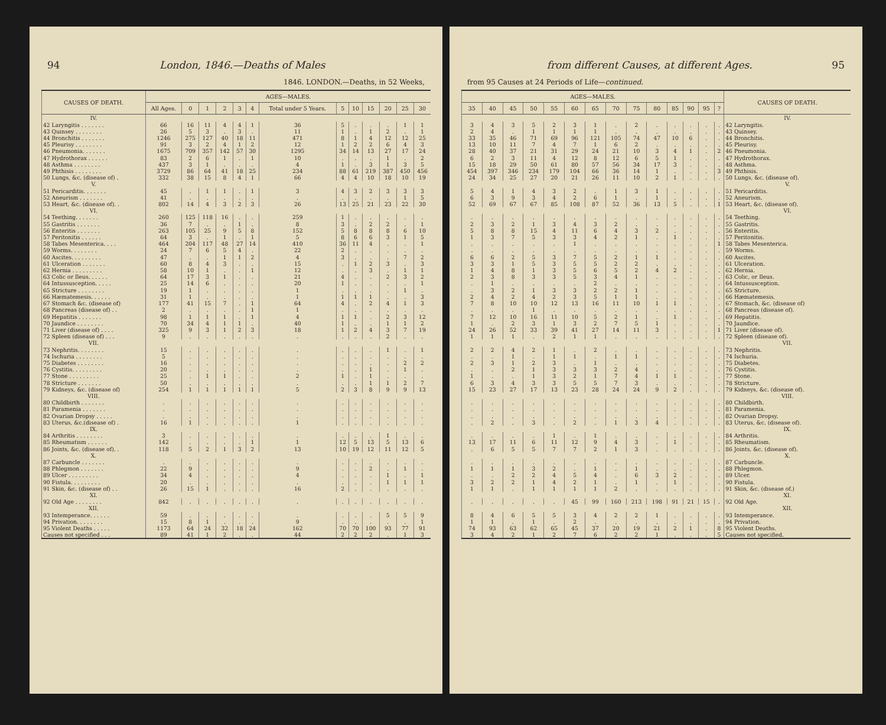94 London, 1846.—Deaths of Males
1846. LONDON.—Deaths, in 52 Weeks,
| CAUSES OF DEATH. | AGES—MALES. | | | | | | | | | | | | |
| --- | --- | --- | --- | --- | --- | --- | --- | --- | --- | --- | --- | --- | --- |
| | All Ages. | 0 | 1 | 2 | 3 | 4 | Total under 5 Years. | 5 | 10 | 15 | 20 | 25 | 30 |
| IV. | | | | | | | | | | | | | |
| 42 Laryngitis . . . . . . . | 66 | 16 | 11 | 4 | 4 | 1 | 36 | 5 | . | . | . | 1 | 1 |
| 43 Quinsey . . . . . . . . | 26 | 5 | 3 | . | 3 | . | 11 | 1 | . | 1 | 2 | . | 1 |
| 44 Bronchitis . . . . . . . | 1246 | 275 | 127 | 40 | 18 | 11 | 471 | 8 | 1 | 4 | 12 | 12 | 25 |
| 45 Pleurisy . . . . . . . . | 91 | 3 | 2 | 4 | 1 | 2 | 12 | 1 | 2 | 2 | 6 | 4 | 3 |
| 46 Pneumonia. . . . . . . | 1675 | 709 | 357 | 142 | 57 | 30 | 1295 | 34 | 14 | 13 | 27 | 17 | 24 |
| 47 Hydrothorax . . . . . . | 83 | 2 | 6 | 1 | . | 1 | 10 | . | . | . | 1 | . | 2 |
| 48 Asthma . . . . . . . . | 437 | 3 | 1 | . | . | . | 4 | 1 | . | 3 | 1 | 3 | 5 |
| 49 Phthisis . . . . . . . . | 3729 | 86 | 64 | 41 | 18 | 25 | 234 | 88 | 61 | 219 | 387 | 450 | 456 |
| 50 Lungs, &c. (disease of) . | 332 | 38 | 15 | 8 | 4 | 1 | 66 | 4 | 4 | 10 | 18 | 10 | 19 |
| V. | | | | | | | | | | | | | |
| 51 Pericarditis. . . . . . . | 45 | . | 1 | 1 | . | 1 | 3 | 4 | 3 | 2 | 3 | 3 | 3 |
| 52 Aneurism . . . . . . . | 41 | . | . | . | . | . | . | . | . | . | . | 1 | 5 |
| 53 Heart, &c. (disease of). . | 802 | 14 | 4 | 3 | 2 | 3 | 26 | 13 | 25 | 21 | 23 | 22 | 30 |
| VI. | | | | | | | | | | | | | |
| 54 Teething. . . . . . . | 260 | 125 | 118 | 16 | . | . | 259 | 1 | . | . | . | . | . |
| 55 Gastritis . . . . . . . | 36 | 7 | . | . | 1 | . | 8 | 3 | . | 2 | 2 | . | 1 |
| 56 Enteritis . . . . . . . | 263 | 105 | 25 | 9 | 5 | 8 | 152 | 5 | 8 | 8 | 8 | 6 | 10 |
| 57 Peritonitis . . . . . . | 64 | 3 | . | 1 | . | 1 | 5 | 8 | 6 | 6 | 3 | 1 | 5 |
| 58 Tabes Mesenterica. . . . | 464 | 204 | 117 | 48 | 27 | 14 | 410 | 36 | 11 | 4 | . | . | 1 |
| 59 Worms. . . . . . . . | 24 | 7 | 6 | 5 | 4 | . | 22 | 2 | . | . | . | . | . |
| 60 Ascites. . . . . . . . . | 47 | . | . | 1 | 1 | 2 | 4 | 3 | . | . | . | 7 | 2 |
| 61 Ulceration . . . . . . . | 60 | 8 | 4 | 3 | . | . | 15 | . | 1 | 2 | 3 | . | 3 |
| 62 Hernia . . . . . . . . . | 58 | 10 | 1 | . | . | 1 | 12 | . | . | 3 | . | 1 | 1 |
| 63 Colic or Ileus. . . . . . | 64 | 17 | 3 | 1 | . | . | 21 | 4 | . | . | 2 | 3 | 2 |
| 64 Intussusception. . . . . | 25 | 14 | 6 | . | . | . | 20 | 1 | . | . | . | . | 1 |
| 65 Stricture . . . . . . . . | 19 | 1 | . | . | . | . | 1 | . | . | . | . | 1 | . |
| 66 Hæmatemesis. . . . . . | 31 | 1 | . | . | . | . | 1 | 1 | 1 | 1 | . | . | 3 |
| 67 Stomach &c. (disease of) | 177 | 41 | 15 | 7 | . | 1 | 64 | 4 | . | 2 | 4 | 1 | 3 |
| 68 Pancreas (disease of) . . | 2 | . | . | . | . | 1 | 1 | . | . | . | . | . | . |
| 69 Hepatitis . . . . . . . | 98 | 1 | 1 | 1 | . | 1 | 4 | 1 | 1 | . | 2 | 3 | 12 |
| 70 Jaundice . . . . . . . . | 70 | 34 | 4 | 1 | 1 | . | 40 | 1 | . | . | 1 | 1 | 2 |
| 71 Liver (disease of) . . . . | 325 | 9 | 3 | 1 | 2 | 3 | 18 | 1 | 2 | 4 | 3 | 7 | 19 |
| 72 Spleen (disease of) . . . | 9 | . | . | . | . | . | . | . | . | . | 2 | . | . |
| VII. | | | | | | | | | | | | | |
| 73 Nephritis. . . . . . . . | 15 | . | . | . | . | . | . | . | . | . | 1 | . | 1 |
| 74 Ischuria . . . . . . . . | 5 | . | . | . | . | . | . | . | . | . | . | . | . |
| 75 Diabetes . . . . . . . . | 16 | . | . | . | . | . | . | . | . | . | . | 2 | 2 |
| 76 Cystitis. . . . . . . . . | 20 | . | . | . | . | . | . | . | . | 1 | . | 1 | . |
| 77 Stone . . . . . . . . . | 25 | . | 1 | 1 | . | . | 2 | 1 | . | 1 | . | . | . |
| 78 Stricture . . . . . . . | 50 | . | . | . | . | . | . | . | . | 1 | 1 | 2 | 7 |
| 79 Kidneys, &c. (disease of) | 254 | 1 | 1 | 1 | 1 | 1 | 5 | 2 | 3 | 8 | 9 | 9 | 13 |
| VIII. | | | | | | | | | | | | | |
| 80 Childbirth . . . . . . . | . | . | . | . | . | . | . | . | . | . | . | . | . |
| 81 Paramenia . . . . . . . | . | . | . | . | . | . | . | . | . | . | . | . | . |
| 82 Ovarian Dropsy . . . . . | . | . | . | . | . | . | . | . | . | . | . | . | . |
| 83 Uterus, &c.(disease of) . | 16 | 1 | . | . | . | . | 1 | . | . | . | . | . | . |
| IX. | | | | | | | | | | | | | |
| 84 Arthritis . . . . . . . . | 3 | . | . | . | . | . | . | . | . | . | 1 | . | . |
| 85 Rheumatism . . . . . . | 142 | . | . | . | . | 1 | 1 | 12 | 5 | 13 | 5 | 13 | 6 |
| 86 Joints, &c. (disease of). . | 118 | 5 | 2 | 1 | 3 | 2 | 13 | 10 | 19 | 12 | 11 | 12 | 5 |
| X. | | | | | | | | | | | | | |
| 87 Carbuncle . . . . . . . | . | . | . | . | . | . | . | . | . | . | . | . | . |
| 88 Phlegmon . . . . . . . | 22 | 9 | . | . | . | . | 9 | . | . | 2 | . | 1 | . |
| 89 Ulcer . . . . . . . . . | 34 | 4 | . | . | . | . | 4 | . | . | . | 1 | . | 1 |
| 90 Fistula. . . . . . . . . | 20 | . | . | . | . | . | . | . | . | . | 1 | 1 | 1 |
| 91 Skin, &c. (disease of) . . | 26 | 15 | 1 | . | . | . | 16 | 2 | . | . | . | . | . |
| XI. | | | | | | | | | | | | | |
| 92 Old Age . . . . . . . . | 842 | . | . | . | . | . | . | . | . | . | . | . | . |
| XII. | | | | | | | | | | | | | |
| 93 Intemperance. . . . . . | 59 | . | . | . | . | . | . | . | . | . | 5 | 5 | 9 |
| 94 Privation. . . . . . . . | 15 | 8 | 1 | . | . | . | 9 | . | . | . | . | . | 1 |
| 95 Violent Deaths . . . . . | 1173 | 64 | 24 | 32 | 18 | 24 | 162 | 70 | 70 | 100 | 93 | 77 | 91 |
| Causes not specified . . . | 89 | 41 | 1 | 2 | . | . | 44 | 2 | 2 | 2 | . | 1 | 3 |
from different Causes, at different Ages. 95
from 95 Causes at 24 Periods of Life—continued.
| AGES—MALES. | | | | | | | | | | | | | | CAUSES OF DEATH. |
| --- | --- | --- | --- | --- | --- | --- | --- | --- | --- | --- | --- | --- | --- | --- |
| 35 | 40 | 45 | 50 | 55 | 60 | 65 | 70 | 75 | 80 | 85 | 90 | 95 | ? | |
| | | | | | | | | | | | | | | IV. |
| 3 | 4 | 3 | 5 | 2 | 3 | 1 | . | 2 | . | . | . | . | . | 42 Laryngitis. |
| 2 | 4 | . | 1 | 1 | 1 | 1 | . | . | . | . | . | . | . | 43 Quinsey. |
| 33 | 35 | 46 | 71 | 69 | 96 | 121 | 105 | 74 | 47 | 10 | 6 | . | . | 44 Bronchitis. |
| 13 | 10 | 11 | 7 | 4 | 7 | 1 | 6 | 2 | . | . | . | . | . | 45 Pleurisy. |
| 28 | 40 | 37 | 21 | 31 | 29 | 24 | 21 | 10 | 3 | 4 | 1 | . | 2 | 46 Pneumonia. |
| 6 | 2 | 3 | 11 | 4 | 12 | 8 | 12 | 6 | 5 | 1 | . | . | . | 47 Hydrothorax. |
| 15 | 18 | 29 | 50 | 61 | 80 | 57 | 56 | 34 | 17 | 3 | . | . | . | 48 Asthma. |
| 454 | 397 | 346 | 234 | 179 | 104 | 66 | 36 | 14 | 1 | . | . | . | 3 | 49 Phthisis. |
| 24 | 34 | 25 | 27 | 20 | 21 | 26 | 11 | 10 | 2 | 1 | . | . | . | 50 Lungs, &c. (disease of). |
| | | | | | | | | | | | | | | V. |
| 5 | 4 | 1 | 4 | 3 | 2 | . | 1 | 3 | 1 | . | . | . | . | 51 Pericarditis. |
| 6 | 3 | 9 | 3 | 4 | 2 | 6 | 1 | . | 1 | . | . | . | . | 52 Aneurism. |
| 52 | 69 | 67 | 67 | 85 | 108 | 87 | 52 | 36 | 13 | 5 | . | . | 1 | 53 Heart, &c. (disease of). |
| | | | | | | | | | | | | | | VI. |
| . | . | . | . | . | . | . | . | . | . | . | . | . | . | 54 Teething. |
| 2 | 3 | 2 | 1 | 3 | 4 | 3 | 2 | . | . | . | . | . | . | 55 Gastritis. |
| 5 | 8 | 8 | 15 | 4 | 11 | 6 | 4 | 3 | 2 | . | . | . | . | 56 Enteritis. |
| 1 | 3 | 7 | 5 | 3 | 3 | 4 | 2 | 1 | . | 1 | . | . | . | 57 Peritonitis. |
| . | . | . | . | . | 1 | . | . | . | . | . | . | . | 1 | 58 Tabes Mesenterica. |
| . | . | . | . | . | . | . | . | . | . | . | . | . | . | 59 Worms. |
| 6 | 6 | 2 | 5 | 3 | 7 | 5 | 2 | 1 | 1 | . | . | . | . | 60 Ascites. |
| 3 | 3 | 1 | 5 | 3 | 5 | 5 | 2 | 2 | . | . | . | . | . | 61 Ulceration. |
| 1 | 4 | 8 | 1 | 3 | 5 | 6 | 5 | 2 | 4 | 2 | . | . | . | 62 Hernia. |
| 2 | 3 | 8 | 3 | 3 | 5 | 3 | 4 | 1 | . | . | . | . | . | 63 Colic, or Ileus. |
| . | 1 | . | . | . | . | 2 | . | . | . | . | . | . | . | 64 Intussusception. |
| . | 3 | 2 | 1 | 3 | 3 | 2 | 2 | 1 | . | . | . | . | . | 65 Stricture. |
| 2 | 4 | 2 | 4 | 2 | 3 | 5 | 1 | 1 | . | . | . | . | . | 66 Hæmatemesis. |
| 7 | 8 | 10 | 10 | 12 | 13 | 16 | 11 | 10 | 1 | 1 | . | . | . | 67 Stomach, &c. (disease of) |
| . | . | . | 1 | . | . | . | . | . | . | . | . | . | . | 68 Pancreas (disease of). |
| 7 | 12 | 10 | 16 | 11 | 10 | 5 | 2 | 1 | . | 1 | . | . | . | 69 Hepatitis. |
| 1 | . | 2 | 3 | 1 | 3 | 2 | 7 | 5 | 1 | . | . | . | . | 70 Jaundice. |
| 24 | 26 | 52 | 33 | 39 | 41 | 27 | 14 | 11 | 3 | . | . | . | 1 | 71 Liver (disease of). |
| 1 | 1 | 1 | . | 2 | 1 | 1 | . | . | . | . | . | . | . | 72 Spleen (disease of). |
| | | | | | | | | | | | | | | VII. |
| 2 | 2 | 4 | 2 | 1 | . | 2 | . | . | . | . | . | . | . | 73 Nephritis. |
| . | . | 1 | . | 1 | 1 | . | 1 | 1 | . | . | . | . | . | 74 Ischuria. |
| 2 | 3 | 1 | 2 | 3 | . | 1 | . | . | . | . | . | . | . | 75 Diabetes. |
| . | . | 2 | 1 | 3 | 3 | 3 | 2 | 4 | . | . | . | . | . | 76 Cystitis. |
| 1 | . | . | 1 | 3 | 2 | 1 | 7 | 4 | 1 | 1 | . | . | . | 77 Stone. |
| 6 | 3 | 4 | 3 | 3 | 5 | 5 | 7 | 3 | . | . | . | . | . | 78 Stricture. |
| 15 | 23 | 27 | 17 | 13 | 23 | 28 | 24 | 24 | 9 | 2 | . | . | . | 79 Kidneys, &c. (disease of). |
| | | | | | | | | | | | | | | VIII. |
| . | . | . | . | . | . | . | . | . | . | . | . | . | . | 80 Childbirth. |
| . | . | . | . | . | . | . | . | . | . | . | . | . | . | 81 Paramenia. |
| . | . | . | . | . | . | . | . | . | . | . | . | . | . | 82 Ovarian Dropsy. |
| . | 2 | . | 3 | . | 2 | . | 1 | 3 | 4 | . | . | . | . | 83 Uterus, &c. (disease of). |
| | | | | | | | | | | | | | | IX. |
| . | . | . | . | 1 | . | 1 | . | . | . | . | . | . | . | 84 Arthritis. |
| 13 | 17 | 11 | 6 | 11 | 12 | 9 | 4 | 3 | . | 1 | . | . | . | 85 Rheumatism. |
| . | 6 | 5 | 5 | 7 | 7 | 2 | 1 | 3 | . | . | . | . | . | 86 Joints, &c. (disease of). |
| | | | | | | | | | | | | | | X. |
| . | . | . | . | . | . | . | . | . | . | . | . | . | . | 87 Carbuncle. |
| 1 | 1 | 1 | 3 | 2 | . | 1 | . | 1 | . | . | . | . | . | 88 Phlegmon. |
| . | . | 2 | 2 | 4 | 5 | 4 | . | 6 | 3 | 2 | . | . | . | 89 Ulcer. |
| 3 | 2 | 2 | 1 | 4 | 2 | 1 | . | 1 | . | 1 | . | . | . | 90 Fistula. |
| 1 | 1 | . | 1 | 1 | 1 | 1 | 2 | . | . | . | . | . | . | 91 Skin, &c. (disease of.) |
| | | | | | | | | | | | | | | XI. |
| . | . | . | . | . | 45 | 99 | 160 | 213 | 198 | 91 | 21 | 15 | . | 92 Old Age. |
| | | | | | | | | | | | | | | XII. |
| 8 | 4 | 6 | 5 | 5 | 3 | 4 | 2 | 2 | 1 | . | . | . | . | 93 Intemperance. |
| 1 | 1 | . | 1 | . | 2 | . | . | . | . | . | . | . | . | 94 Privation. |
| 74 | 93 | 63 | 62 | 65 | 45 | 37 | 20 | 19 | 21 | 2 | 1 | . | 8 | 95 Violent Deaths. |
| 3 | 4 | 2 | 1 | 2 | 7 | 6 | 2 | 2 | 1 | . | . | . | 5 | Causes not specified. |